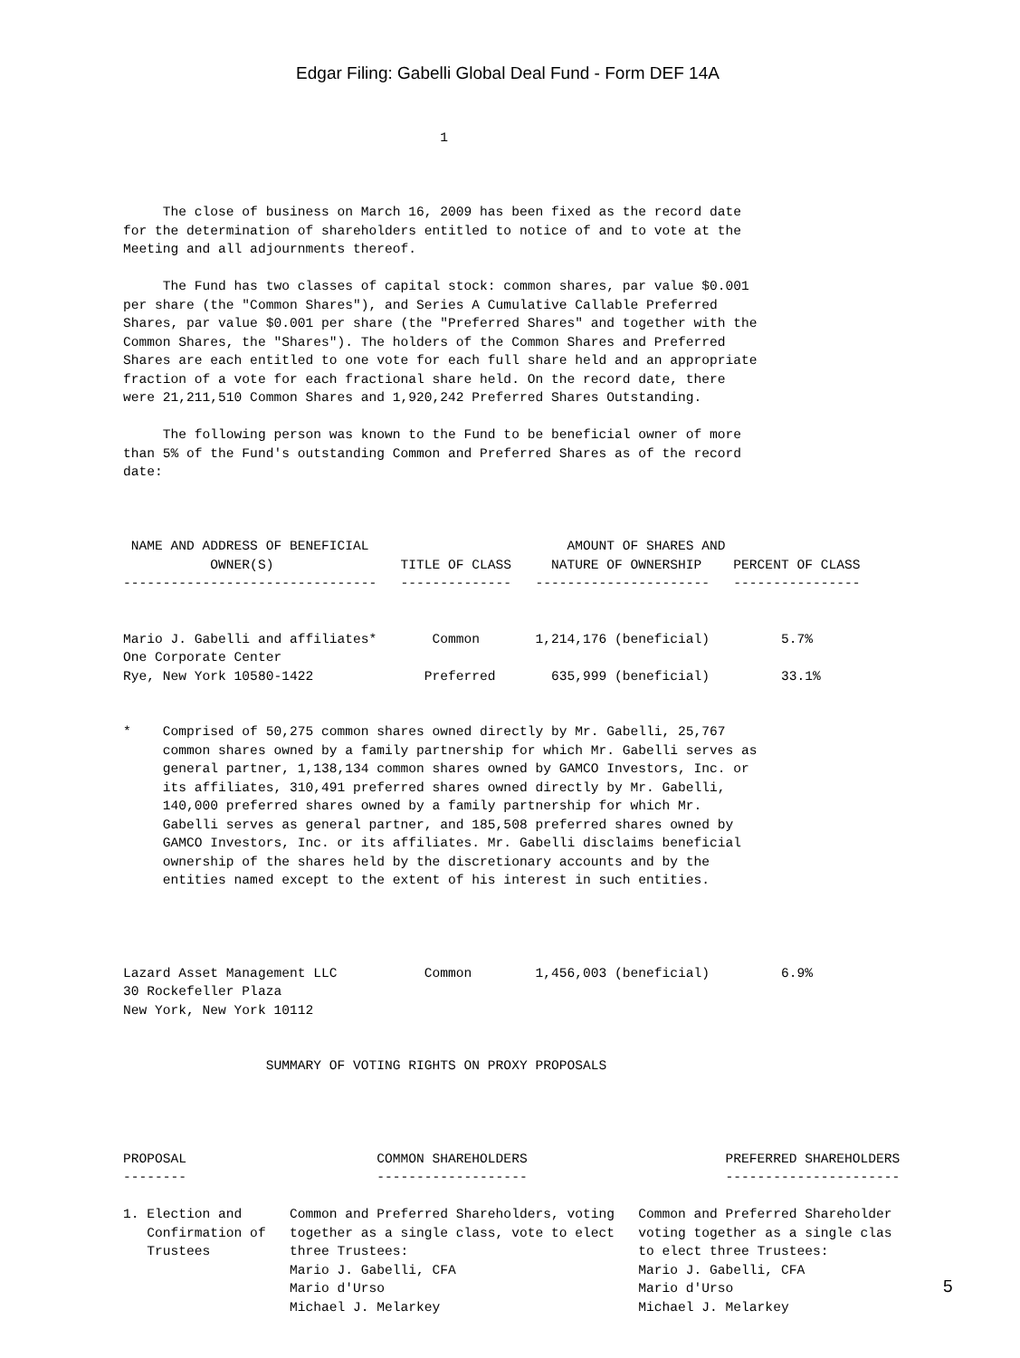Edgar Filing: Gabelli Global Deal Fund - Form DEF 14A
                                        1



     The close of business on March 16, 2009 has been fixed as the record date
for the determination of shareholders entitled to notice of and to vote at the
Meeting and all adjournments thereof.

     The Fund has two classes of capital stock: common shares, par value $0.001
per share (the "Common Shares"), and Series A Cumulative Callable Preferred
Shares, par value $0.001 per share (the "Preferred Shares" and together with the
Common Shares, the "Shares"). The holders of the Common Shares and Preferred
Shares are each entitled to one vote for each full share held and an appropriate
fraction of a vote for each fractional share held. On the record date, there
were 21,211,510 Common Shares and 1,920,242 Preferred Shares Outstanding.

     The following person was known to the Fund to be beneficial owner of more
than 5% of the Fund's outstanding Common and Preferred Shares as of the record
date:



 NAME AND ADDRESS OF BENEFICIAL                         AMOUNT OF SHARES AND
           OWNER(S)                TITLE OF CLASS     NATURE OF OWNERSHIP    PERCENT OF CLASS
--------------------------------   --------------   ----------------------   ----------------


Mario J. Gabelli and affiliates*       Common       1,214,176 (beneficial)         5.7%
One Corporate Center
Rye, New York 10580-1422              Preferred       635,999 (beneficial)         33.1%


*    Comprised of 50,275 common shares owned directly by Mr. Gabelli, 25,767
     common shares owned by a family partnership for which Mr. Gabelli serves as
     general partner, 1,138,134 common shares owned by GAMCO Investors, Inc. or
     its affiliates, 310,491 preferred shares owned directly by Mr. Gabelli,
     140,000 preferred shares owned by a family partnership for which Mr.
     Gabelli serves as general partner, and 185,508 preferred shares owned by
     GAMCO Investors, Inc. or its affiliates. Mr. Gabelli disclaims beneficial
     ownership of the shares held by the discretionary accounts and by the
     entities named except to the extent of his interest in such entities.




Lazard Asset Management LLC           Common        1,456,003 (beneficial)         6.9%
30 Rockefeller Plaza
New York, New York 10112


                  SUMMARY OF VOTING RIGHTS ON PROXY PROPOSALS




PROPOSAL                        COMMON SHAREHOLDERS                         PREFERRED SHAREHOLDERS
--------                        -------------------                         ----------------------

1. Election and      Common and Preferred Shareholders, voting   Common and Preferred Shareholder
   Confirmation of   together as a single class, vote to elect   voting together as a single clas
   Trustees          three Trustees:                             to elect three Trustees:
                     Mario J. Gabelli, CFA                       Mario J. Gabelli, CFA
                     Mario d'Urso                                Mario d'Urso
                     Michael J. Melarkey                         Michael J. Melarkey
5